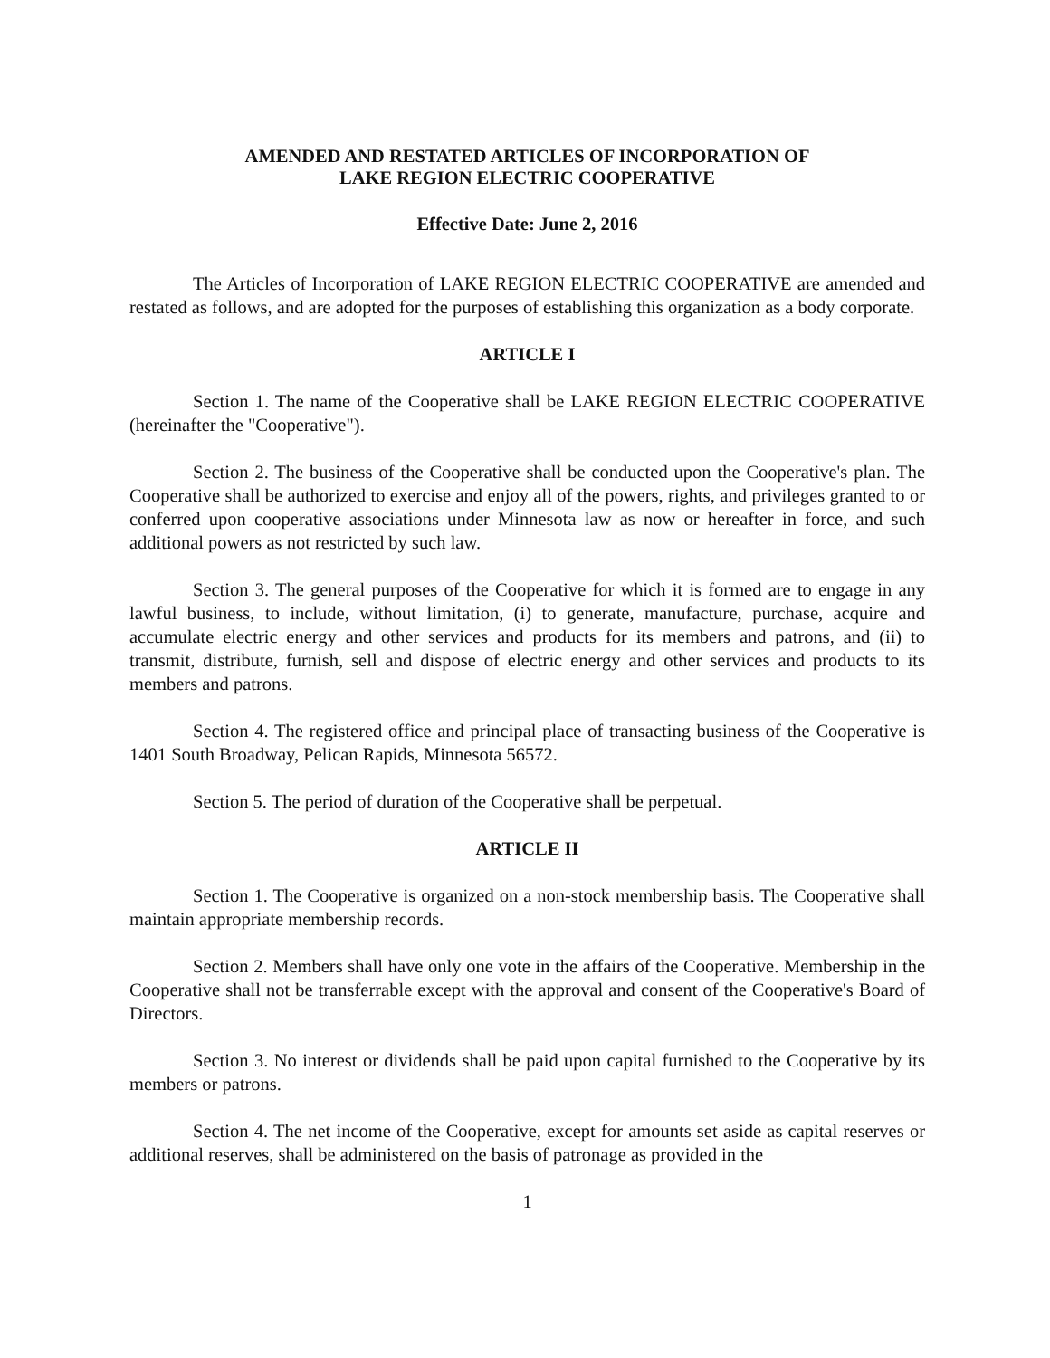AMENDED AND RESTATED ARTICLES OF INCORPORATION OF
LAKE REGION ELECTRIC COOPERATIVE
Effective Date: June 2, 2016
The Articles of Incorporation of LAKE REGION ELECTRIC COOPERATIVE are amended and restated as follows, and are adopted for the purposes of establishing this organization as a body corporate.
ARTICLE I
Section 1. The name of the Cooperative shall be LAKE REGION ELECTRIC COOPERATIVE (hereinafter the "Cooperative").
Section 2. The business of the Cooperative shall be conducted upon the Cooperative's plan. The Cooperative shall be authorized to exercise and enjoy all of the powers, rights, and privileges granted to or conferred upon cooperative associations under Minnesota law as now or hereafter in force, and such additional powers as not restricted by such law.
Section 3. The general purposes of the Cooperative for which it is formed are to engage in any lawful business, to include, without limitation, (i) to generate, manufacture, purchase, acquire and accumulate electric energy and other services and products for its members and patrons, and (ii) to transmit, distribute, furnish, sell and dispose of electric energy and other services and products to its members and patrons.
Section 4. The registered office and principal place of transacting business of the Cooperative is 1401 South Broadway, Pelican Rapids, Minnesota 56572.
Section 5. The period of duration of the Cooperative shall be perpetual.
ARTICLE II
Section 1. The Cooperative is organized on a non-stock membership basis. The Cooperative shall maintain appropriate membership records.
Section 2. Members shall have only one vote in the affairs of the Cooperative. Membership in the Cooperative shall not be transferrable except with the approval and consent of the Cooperative's Board of Directors.
Section 3. No interest or dividends shall be paid upon capital furnished to the Cooperative by its members or patrons.
Section 4. The net income of the Cooperative, except for amounts set aside as capital reserves or additional reserves, shall be administered on the basis of patronage as provided in the
1